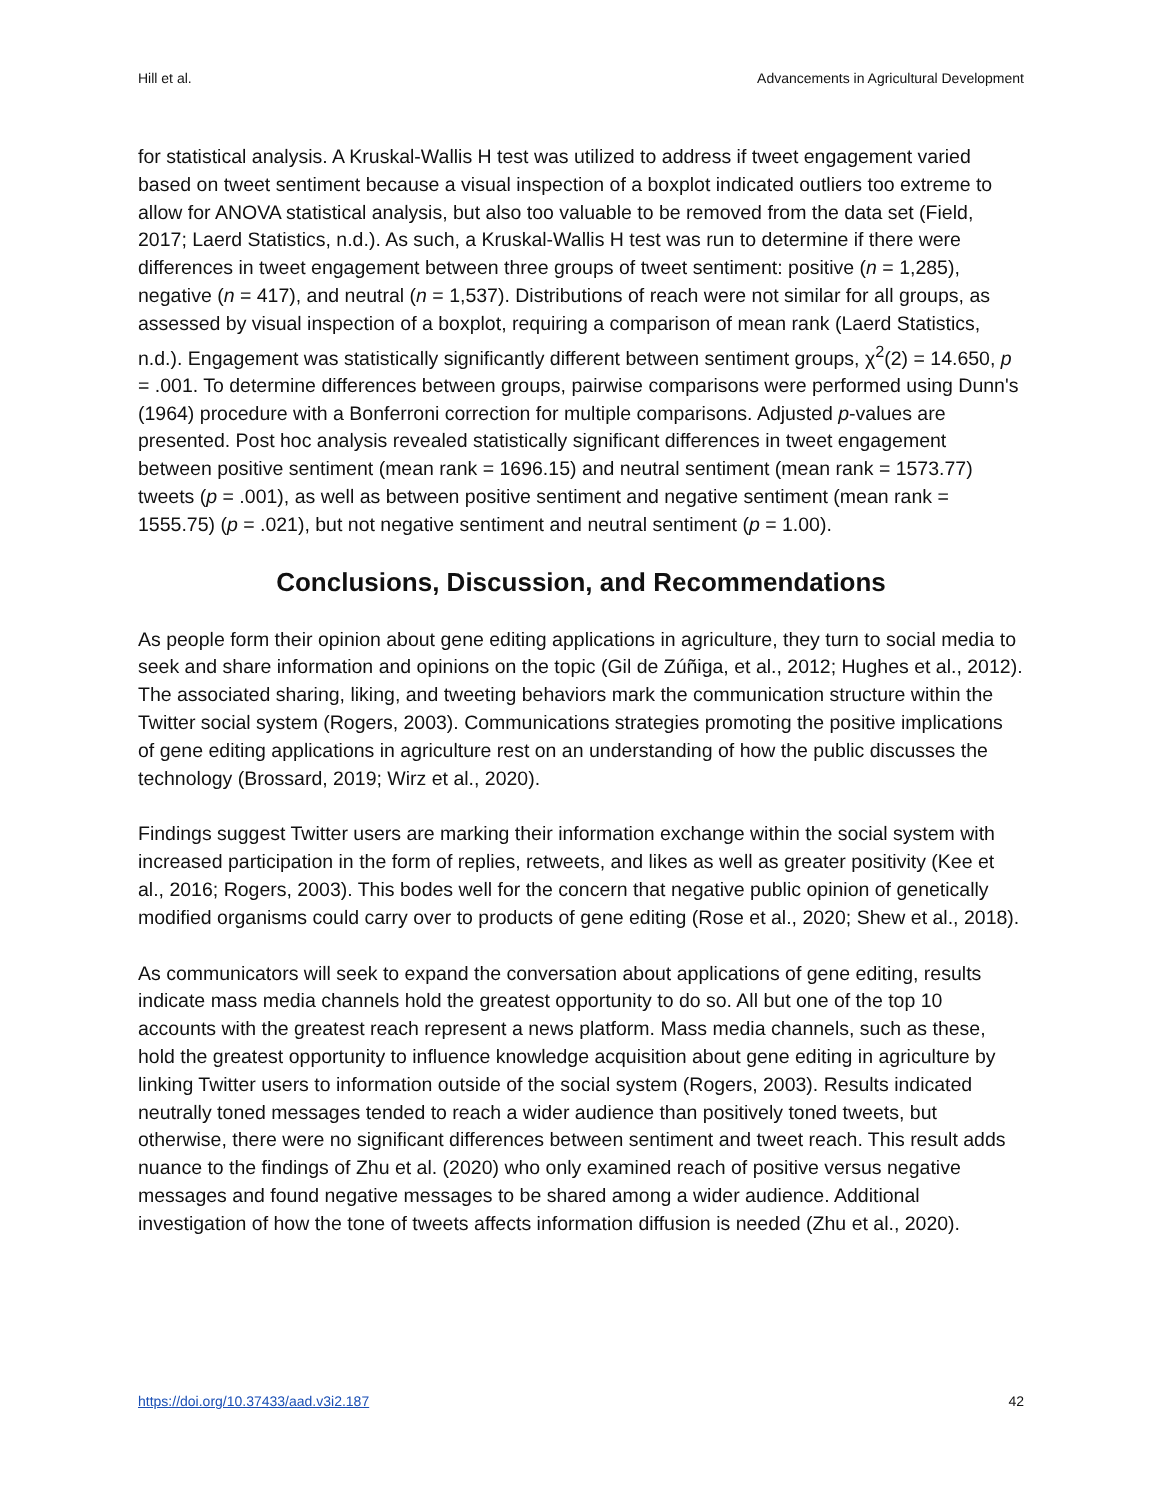Hill et al. Advancements in Agricultural Development
for statistical analysis. A Kruskal-Wallis H test was utilized to address if tweet engagement varied based on tweet sentiment because a visual inspection of a boxplot indicated outliers too extreme to allow for ANOVA statistical analysis, but also too valuable to be removed from the data set (Field, 2017; Laerd Statistics, n.d.). As such, a Kruskal-Wallis H test was run to determine if there were differences in tweet engagement between three groups of tweet sentiment: positive (n = 1,285), negative (n = 417), and neutral (n = 1,537). Distributions of reach were not similar for all groups, as assessed by visual inspection of a boxplot, requiring a comparison of mean rank (Laerd Statistics, n.d.). Engagement was statistically significantly different between sentiment groups, χ<sup>2</sup>(2) = 14.650, p = .001. To determine differences between groups, pairwise comparisons were performed using Dunn's (1964) procedure with a Bonferroni correction for multiple comparisons. Adjusted p-values are presented. Post hoc analysis revealed statistically significant differences in tweet engagement between positive sentiment (mean rank = 1696.15) and neutral sentiment (mean rank = 1573.77) tweets (p = .001), as well as between positive sentiment and negative sentiment (mean rank = 1555.75) (p = .021), but not negative sentiment and neutral sentiment (p = 1.00).
Conclusions, Discussion, and Recommendations
As people form their opinion about gene editing applications in agriculture, they turn to social media to seek and share information and opinions on the topic (Gil de Zúñiga, et al., 2012; Hughes et al., 2012). The associated sharing, liking, and tweeting behaviors mark the communication structure within the Twitter social system (Rogers, 2003). Communications strategies promoting the positive implications of gene editing applications in agriculture rest on an understanding of how the public discusses the technology (Brossard, 2019; Wirz et al., 2020).
Findings suggest Twitter users are marking their information exchange within the social system with increased participation in the form of replies, retweets, and likes as well as greater positivity (Kee et al., 2016; Rogers, 2003). This bodes well for the concern that negative public opinion of genetically modified organisms could carry over to products of gene editing (Rose et al., 2020; Shew et al., 2018).
As communicators will seek to expand the conversation about applications of gene editing, results indicate mass media channels hold the greatest opportunity to do so. All but one of the top 10 accounts with the greatest reach represent a news platform. Mass media channels, such as these, hold the greatest opportunity to influence knowledge acquisition about gene editing in agriculture by linking Twitter users to information outside of the social system (Rogers, 2003). Results indicated neutrally toned messages tended to reach a wider audience than positively toned tweets, but otherwise, there were no significant differences between sentiment and tweet reach. This result adds nuance to the findings of Zhu et al. (2020) who only examined reach of positive versus negative messages and found negative messages to be shared among a wider audience. Additional investigation of how the tone of tweets affects information diffusion is needed (Zhu et al., 2020).
https://doi.org/10.37433/aad.v3i2.187 42